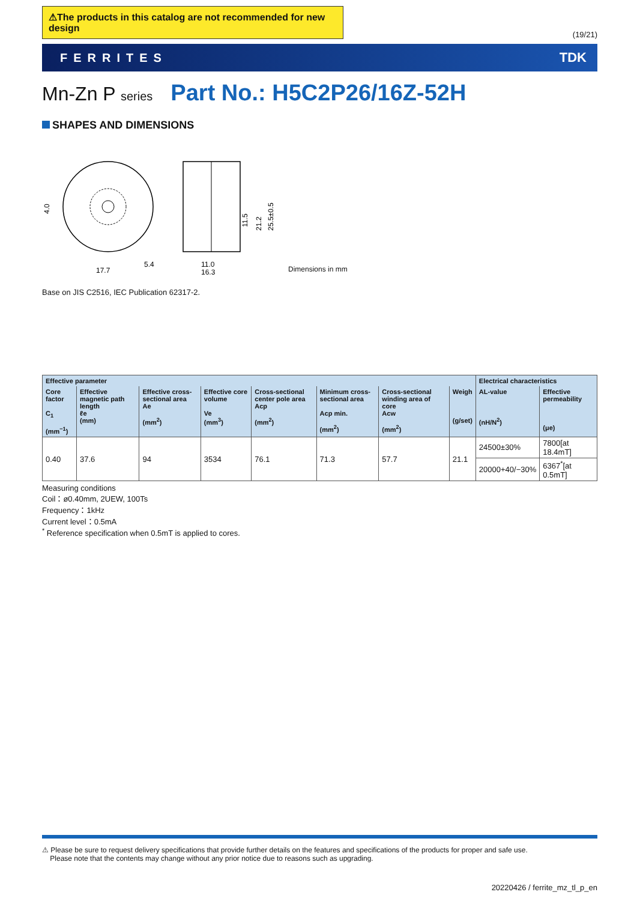⚠The products in this catalog are not recommended for new design
(19/21)
FERRITES TDK
Mn-Zn P series Part No.: H5C2P26/16Z-52H
SHAPES AND DIMENSIONS
4.0
5.4
17.7
11.0
16.3
25.5±0.5
21.2
11.5
Dimensions in mm
Base on JIS C2516, IEC Publication 62317-2.
| Effective parameter | | | | | | | | Electrical characteristics | |
| --- | --- | --- | --- | --- | --- | --- | --- | --- | --- |
| Core factor C<sub>1</sub> (mm<sup>−1</sup>) | Effective magnetic path length ℓe (mm) | Effective cross-sectional area Ae (mm<sup>2</sup>) | Effective core volume Ve (mm<sup>3</sup>) | Cross-sectional center pole area Acp (mm<sup>2</sup>) | Minimum cross-sectional area Acp min. (mm<sup>2</sup>) | Cross-sectional winding area of core Acw (mm<sup>2</sup>) | Weigh (g/set) | AL-value (nH/N<sup>2</sup>) | Effective permeability (μe) |
| 0.40 | 37.6 | 94 | 3534 | 76.1 | 71.3 | 57.7 | 21.1 | 24500±30% | 7800[at 18.4mT] |
| | | | | | | | | 20000+40/−30% | 6367<sup>*</sup>[at 0.5mT] |
Measuring conditions
Coil：ø0.40mm, 2UEW, 100Ts
Frequency：1kHz
Current level：0.5mA
<sup>*</sup> Reference specification when 0.5mT is applied to cores.
⚠ Please be sure to request delivery specifications that provide further details on the features and specifications of the products for proper and safe use.
Please note that the contents may change without any prior notice due to reasons such as upgrading.
20220426 / ferrite_mz_tl_p_en